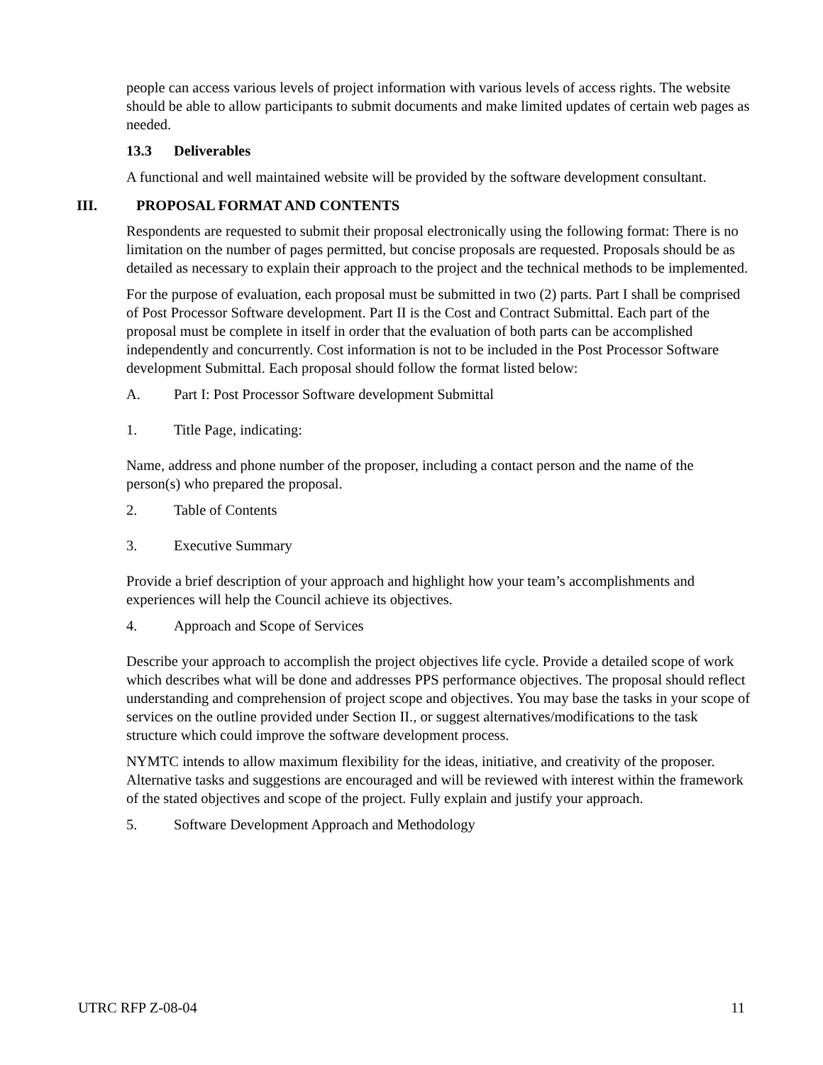people can access various levels of project information with various levels of access rights. The website should be able to allow participants to submit documents and make limited updates of certain web pages as needed.
13.3 Deliverables
A functional and well maintained website will be provided by the software development consultant.
III. PROPOSAL FORMAT AND CONTENTS
Respondents are requested to submit their proposal electronically using the following format: There is no limitation on the number of pages permitted, but concise proposals are requested. Proposals should be as detailed as necessary to explain their approach to the project and the technical methods to be implemented.
For the purpose of evaluation, each proposal must be submitted in two (2) parts. Part I shall be comprised of Post Processor Software development. Part II is the Cost and Contract Submittal. Each part of the proposal must be complete in itself in order that the evaluation of both parts can be accomplished independently and concurrently. Cost information is not to be included in the Post Processor Software development Submittal. Each proposal should follow the format listed below:
A. Part I: Post Processor Software development Submittal
1. Title Page, indicating:
Name, address and phone number of the proposer, including a contact person and the name of the person(s) who prepared the proposal.
2. Table of Contents
3. Executive Summary
Provide a brief description of your approach and highlight how your team’s accomplishments and experiences will help the Council achieve its objectives.
4. Approach and Scope of Services
Describe your approach to accomplish the project objectives life cycle. Provide a detailed scope of work which describes what will be done and addresses PPS performance objectives. The proposal should reflect understanding and comprehension of project scope and objectives. You may base the tasks in your scope of services on the outline provided under Section II., or suggest alternatives/modifications to the task structure which could improve the software development process.
NYMTC intends to allow maximum flexibility for the ideas, initiative, and creativity of the proposer. Alternative tasks and suggestions are encouraged and will be reviewed with interest within the framework of the stated objectives and scope of the project. Fully explain and justify your approach.
5. Software Development Approach and Methodology
UTRC RFP Z-08-04 11